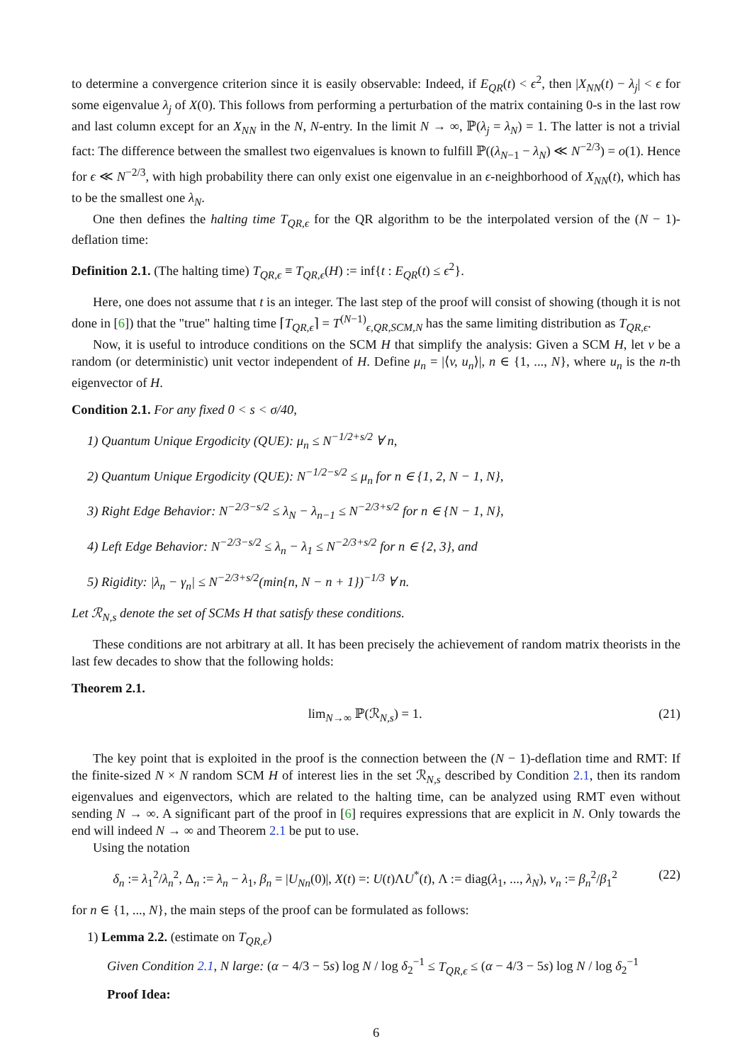to determine a convergence criterion since it is easily observable: Indeed, if E<sub>QR</sub>(t) < ϵ<sup>2</sup>, then |X<sub>NN</sub>(t) − λ<sub>j</sub>| < ϵ for some eigenvalue λ<sub>j</sub> of X(0). This follows from performing a perturbation of the matrix containing 0-s in the last row and last column except for an X<sub>NN</sub> in the N, N-entry. In the limit N → ∞, ℙ(λ<sub>j</sub> = λ<sub>N</sub>) = 1. The latter is not a trivial fact: The difference between the smallest two eigenvalues is known to fulfill ℙ((λ<sub>N−1</sub> − λ<sub>N</sub>) ≪ N<sup>−2/3</sup>) = o(1). Hence for ϵ ≪ N<sup>−2/3</sup>, with high probability there can only exist one eigenvalue in an ϵ-neighborhood of X<sub>NN</sub>(t), which has to be the smallest one λ<sub>N</sub>.
One then defines the halting time T<sub>QR,ϵ</sub> for the QR algorithm to be the interpolated version of the (N − 1)-deflation time:
Definition 2.1. (The halting time) T<sub>QR,ϵ</sub> ≡ T<sub>QR,ϵ</sub>(H) := inf{t : E<sub>QR</sub>(t) ≤ ϵ<sup>2</sup>}.
Here, one does not assume that t is an integer. The last step of the proof will consist of showing (though it is not done in [6]) that the "true" halting time ⌈T<sub>QR,ϵ</sub>⌉ = T<sup>(N−1)</sup><sub>ϵ,QR,SCM,N</sub> has the same limiting distribution as T<sub>QR,ϵ</sub>.
Now, it is useful to introduce conditions on the SCM H that simplify the analysis: Given a SCM H, let v be a random (or deterministic) unit vector independent of H. Define μ<sub>n</sub> = |⟨v, u<sub>n</sub>⟩|, n ∈ {1, ..., N}, where u<sub>n</sub> is the n-th eigenvector of H.
Condition 2.1. For any fixed 0 < s < σ/40,
1) Quantum Unique Ergodicity (QUE): μ<sub>n</sub> ≤ N<sup>−1/2+s/2</sup> ∀ n,
2) Quantum Unique Ergodicity (QUE): N<sup>−1/2−s/2</sup> ≤ μ<sub>n</sub> for n ∈ {1, 2, N − 1, N},
3) Right Edge Behavior: N<sup>−2/3−s/2</sup> ≤ λ<sub>N</sub> − λ<sub>n−1</sub> ≤ N<sup>−2/3+s/2</sup> for n ∈ {N − 1, N},
4) Left Edge Behavior: N<sup>−2/3−s/2</sup> ≤ λ<sub>n</sub> − λ<sub>1</sub> ≤ N<sup>−2/3+s/2</sup> for n ∈ {2, 3}, and
5) Rigidity: |λ<sub>n</sub> − γ<sub>n</sub>| ≤ N<sup>−2/3+s/2</sup>(min{n, N − n + 1})<sup>−1/3</sup> ∀ n.
Let ℛ<sub>N,s</sub> denote the set of SCMs H that satisfy these conditions.
These conditions are not arbitrary at all. It has been precisely the achievement of random matrix theorists in the last few decades to show that the following holds:
Theorem 2.1.
lim<sub>N→∞</sub> ℙ(ℛ<sub>N,s</sub>) = 1. (21)
The key point that is exploited in the proof is the connection between the (N − 1)-deflation time and RMT: If the finite-sized N × N random SCM H of interest lies in the set ℛ<sub>N,s</sub> described by Condition 2.1, then its random eigenvalues and eigenvectors, which are related to the halting time, can be analyzed using RMT even without sending N → ∞. A significant part of the proof in [6] requires expressions that are explicit in N. Only towards the end will indeed N → ∞ and Theorem 2.1 be put to use.
Using the notation
δ<sub>n</sub> := λ<sub>1</sub><sup>2</sup>/λ<sub>n</sub><sup>2</sup>, Δ<sub>n</sub> := λ<sub>n</sub> − λ<sub>1</sub>, β<sub>n</sub> = |U<sub>Nn</sub>(0)|, X(t) =: U(t)ΛU<sup>*</sup>(t), Λ := diag(λ<sub>1</sub>, ..., λ<sub>N</sub>), ν<sub>n</sub> := β<sub>n</sub><sup>2</sup>/β<sub>1</sub><sup>2</sup> (22)
for n ∈ {1, ..., N}, the main steps of the proof can be formulated as follows:
1) Lemma 2.2. (estimate on T<sub>QR,ϵ</sub>)
Given Condition 2.1, N large: (α − 4/3 − 5s) log N / log δ<sub>2</sub><sup>−1</sup> ≤ T<sub>QR,ϵ</sub> ≤ (α − 4/3 − 5s) log N / log δ<sub>2</sub><sup>−1</sup>
Proof Idea:
6